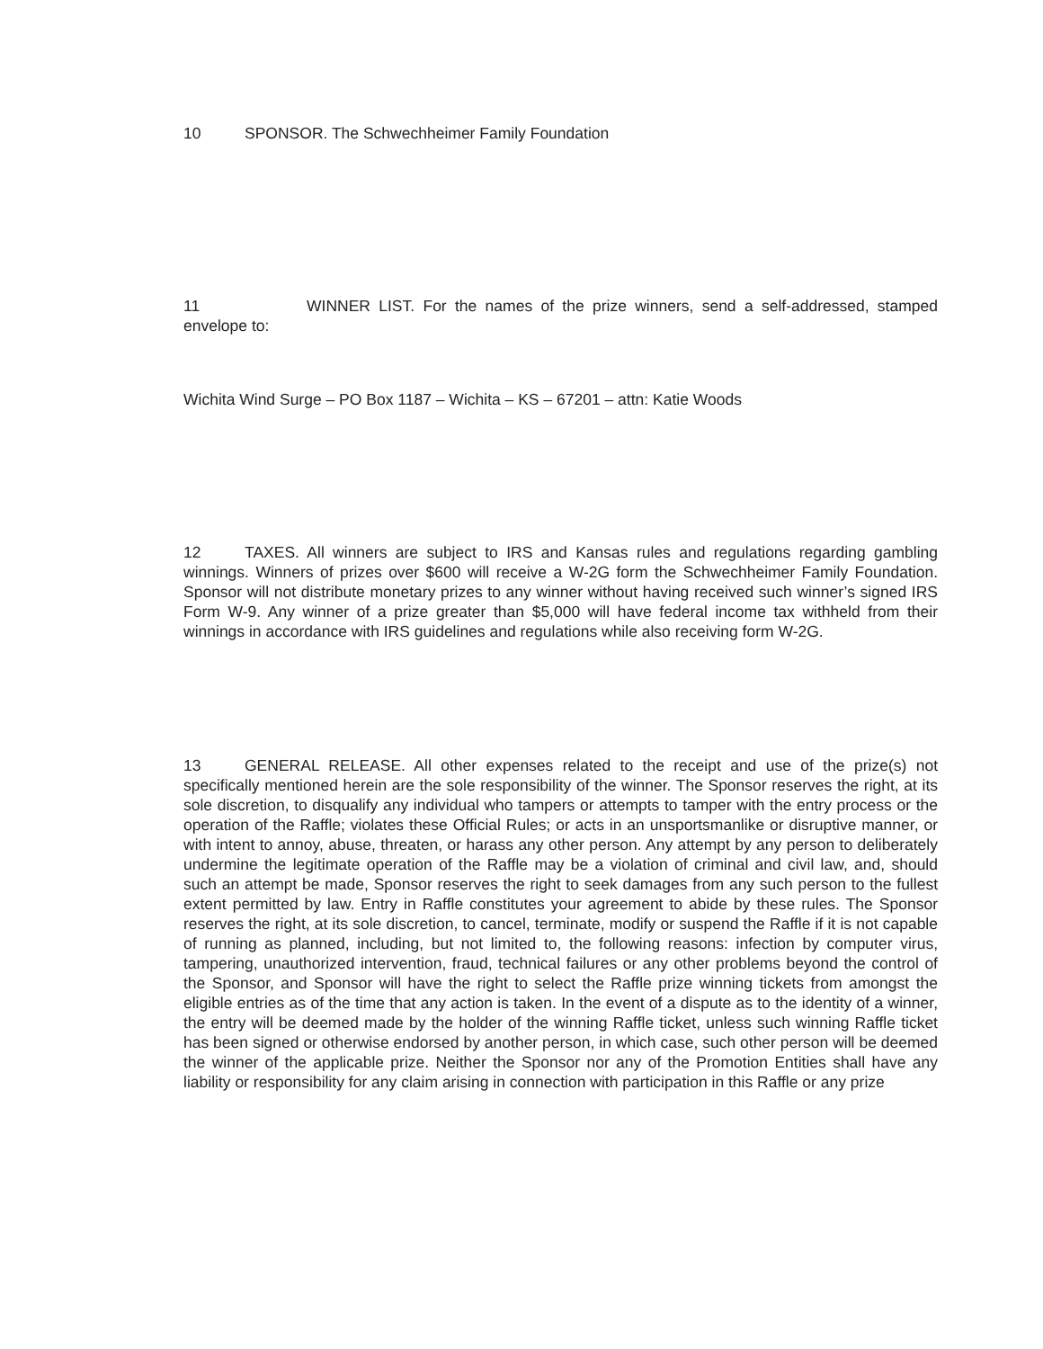10 SPONSOR. The Schwechheimer Family Foundation
11 WINNER LIST. For the names of the prize winners, send a self-addressed, stamped envelope to:
Wichita Wind Surge – PO Box 1187 – Wichita – KS – 67201 – attn: Katie Woods
12 TAXES. All winners are subject to IRS and Kansas rules and regulations regarding gambling winnings. Winners of prizes over $600 will receive a W-2G form the Schwechheimer Family Foundation. Sponsor will not distribute monetary prizes to any winner without having received such winner’s signed IRS Form W-9. Any winner of a prize greater than $5,000 will have federal income tax withheld from their winnings in accordance with IRS guidelines and regulations while also receiving form W-2G.
13 GENERAL RELEASE. All other expenses related to the receipt and use of the prize(s) not specifically mentioned herein are the sole responsibility of the winner. The Sponsor reserves the right, at its sole discretion, to disqualify any individual who tampers or attempts to tamper with the entry process or the operation of the Raffle; violates these Official Rules; or acts in an unsportsmanlike or disruptive manner, or with intent to annoy, abuse, threaten, or harass any other person. Any attempt by any person to deliberately undermine the legitimate operation of the Raffle may be a violation of criminal and civil law, and, should such an attempt be made, Sponsor reserves the right to seek damages from any such person to the fullest extent permitted by law. Entry in Raffle constitutes your agreement to abide by these rules. The Sponsor reserves the right, at its sole discretion, to cancel, terminate, modify or suspend the Raffle if it is not capable of running as planned, including, but not limited to, the following reasons: infection by computer virus, tampering, unauthorized intervention, fraud, technical failures or any other problems beyond the control of the Sponsor, and Sponsor will have the right to select the Raffle prize winning tickets from amongst the eligible entries as of the time that any action is taken. In the event of a dispute as to the identity of a winner, the entry will be deemed made by the holder of the winning Raffle ticket, unless such winning Raffle ticket has been signed or otherwise endorsed by another person, in which case, such other person will be deemed the winner of the applicable prize. Neither the Sponsor nor any of the Promotion Entities shall have any liability or responsibility for any claim arising in connection with participation in this Raffle or any prize